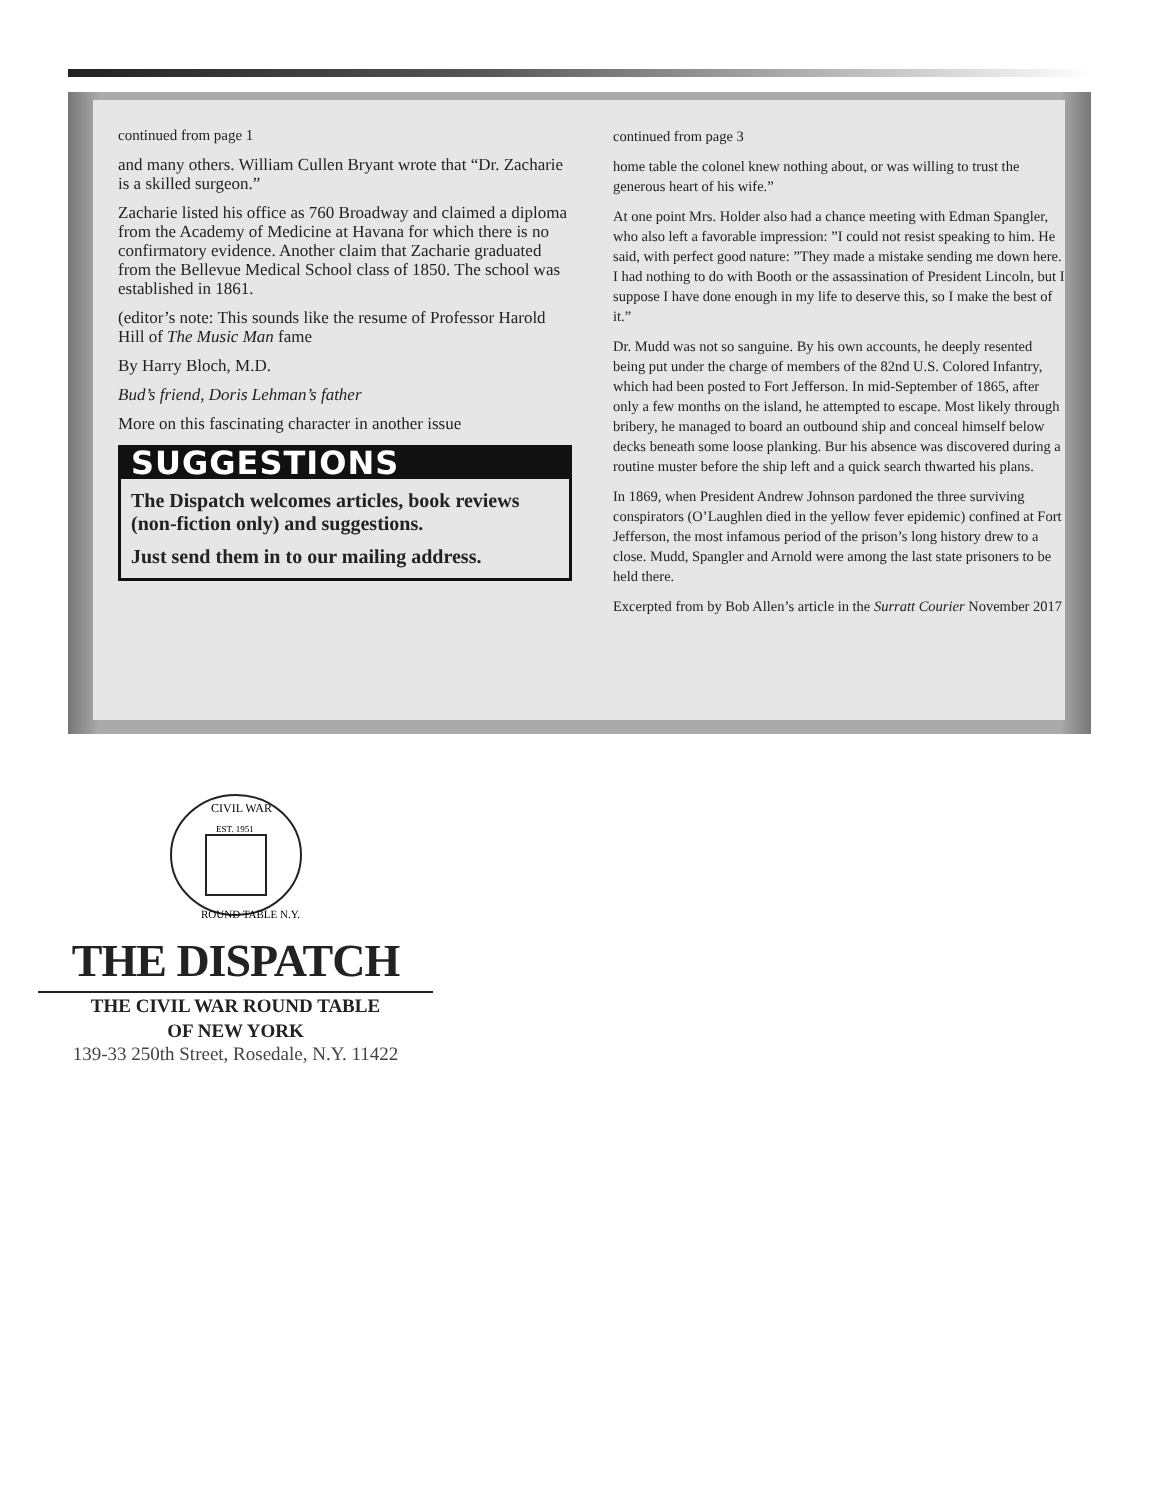continued from page 1
and many others. William Cullen Bryant wrote that “Dr. Zacharie is a skilled surgeon.”
Zacharie listed his office as 760 Broadway and claimed a diploma from the Academy of Medicine at Havana for which there is no confirmatory evidence. Another claim that Zacharie graduated from the Bellevue Medical School class of 1850. The school was established in 1861.
(editor’s note: This sounds like the resume of Professor Harold Hill of The Music Man fame
By Harry Bloch, M.D.
Bud’s friend, Doris Lehman’s father
More on this fascinating character in another issue
SUGGESTIONS
The Dispatch welcomes articles, book reviews (non-fiction only) and suggestions.
Just send them in to our mailing address.
continued from page 3
home table the colonel knew nothing about, or was willing to trust the generous heart of his wife.”
At one point Mrs. Holder also had a chance meeting with Edman Spangler, who also left a favorable impression: ”I could not resist speaking to him. He said, with perfect good nature: ”They made a mistake sending me down here. I had nothing to do with Booth or the assassination of President Lincoln, but I suppose I have done enough in my life to deserve this, so I make the best of it.”
Dr. Mudd was not so sanguine. By his own accounts, he deeply resented being put under the charge of members of the 82nd U.S. Colored Infantry, which had been posted to Fort Jefferson. In mid-September of 1865, after only a few months on the island, he attempted to escape. Most likely through bribery, he managed to board an outbound ship and conceal himself below decks beneath some loose planking. Bur his absence was discovered during a routine muster before the ship left and a quick search thwarted his plans.
In 1869, when President Andrew Johnson pardoned the three surviving conspirators (O’Laughlen died in the yellow fever epidemic) confined at Fort Jefferson, the most infamous period of the prison’s long history drew to a close. Mudd, Spangler and Arnold were among the last state prisoners to be held there.
Excerpted from by Bob Allen’s article in the Surratt Courier November 2017
CIVIL WAR
EST. 1951
ROUND TABLE N.Y.
THE DISPATCH
THE CIVIL WAR ROUND TABLE
OF NEW YORK
139-33 250th Street, Rosedale, N.Y. 11422